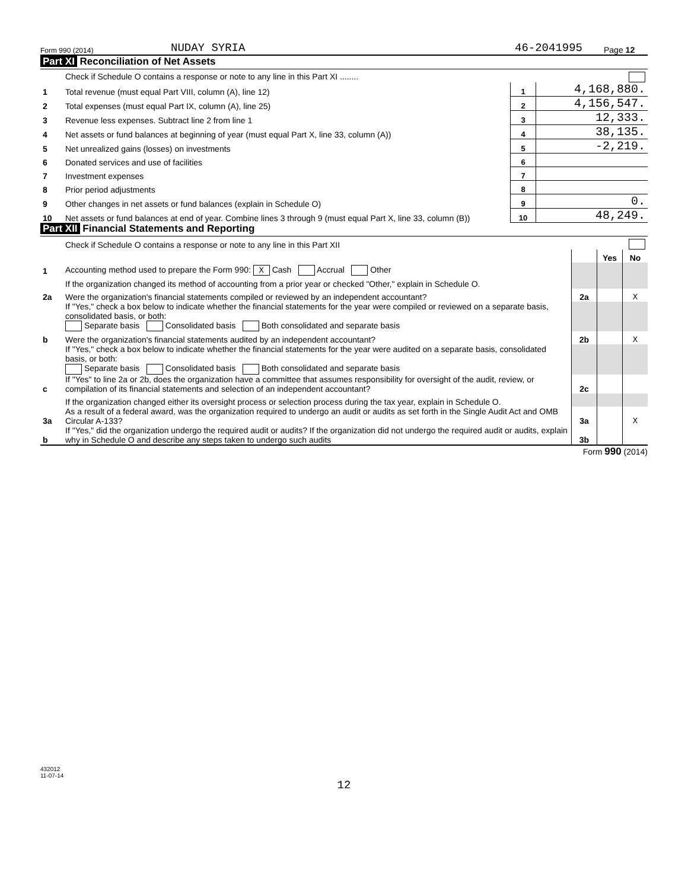Form 990 (2014) NUDAY SYRIA 46-2041995 Page 12
Part XI Reconciliation of Net Assets
| | Check if Schedule O contains a response or note to any line in this Part XI ........ | | |
| 1 | Total revenue (must equal Part VIII, column (A), line 12) | 1 | 4,168,880. |
| 2 | Total expenses (must equal Part IX, column (A), line 25) | 2 | 4,156,547. |
| 3 | Revenue less expenses. Subtract line 2 from line 1 | 3 | 12,333. |
| 4 | Net assets or fund balances at beginning of year (must equal Part X, line 33, column (A)) | 4 | 38,135. |
| 5 | Net unrealized gains (losses) on investments | 5 | -2,219. |
| 6 | Donated services and use of facilities | 6 | |
| 7 | Investment expenses | 7 | |
| 8 | Prior period adjustments | 8 | |
| 9 | Other changes in net assets or fund balances (explain in Schedule O) | 9 | 0. |
| 10 | Net assets or fund balances at end of year. Combine lines 3 through 9 (must equal Part X, line 33, column (B)) | 10 | 48,249. |
Part XII Financial Statements and Reporting
| | Check if Schedule O contains a response or note to any line in this Part XII | | | |
| | | | Yes | No |
| 1 | Accounting method used to prepare the Form 990: X Cash Accrual Other | | | |
| | If the organization changed its method of accounting from a prior year or checked "Other," explain in Schedule O. | | | |
| 2a | Were the organization's financial statements compiled or reviewed by an independent accountant? | 2a | | X |
| | If "Yes," check a box below to indicate whether the financial statements for the year were compiled or reviewed on a separate basis, consolidated basis, or both: Separate basis Consolidated basis Both consolidated and separate basis | | | |
| b | Were the organization's financial statements audited by an independent accountant? | 2b | | X |
| | If "Yes," check a box below to indicate whether the financial statements for the year were audited on a separate basis, consolidated basis, or both: Separate basis Consolidated basis Both consolidated and separate basis | | | |
| c | If "Yes" to line 2a or 2b, does the organization have a committee that assumes responsibility for oversight of the audit, review, or compilation of its financial statements and selection of an independent accountant? | 2c | | |
| | If the organization changed either its oversight process or selection process during the tax year, explain in Schedule O. | | | |
| 3a | As a result of a federal award, was the organization required to undergo an audit or audits as set forth in the Single Audit Act and OMB Circular A-133? | 3a | | X |
| b | If "Yes," did the organization undergo the required audit or audits? If the organization did not undergo the required audit or audits, explain why in Schedule O and describe any steps taken to undergo such audits | 3b | | |
Form 990 (2014)
432012
11-07-14
12